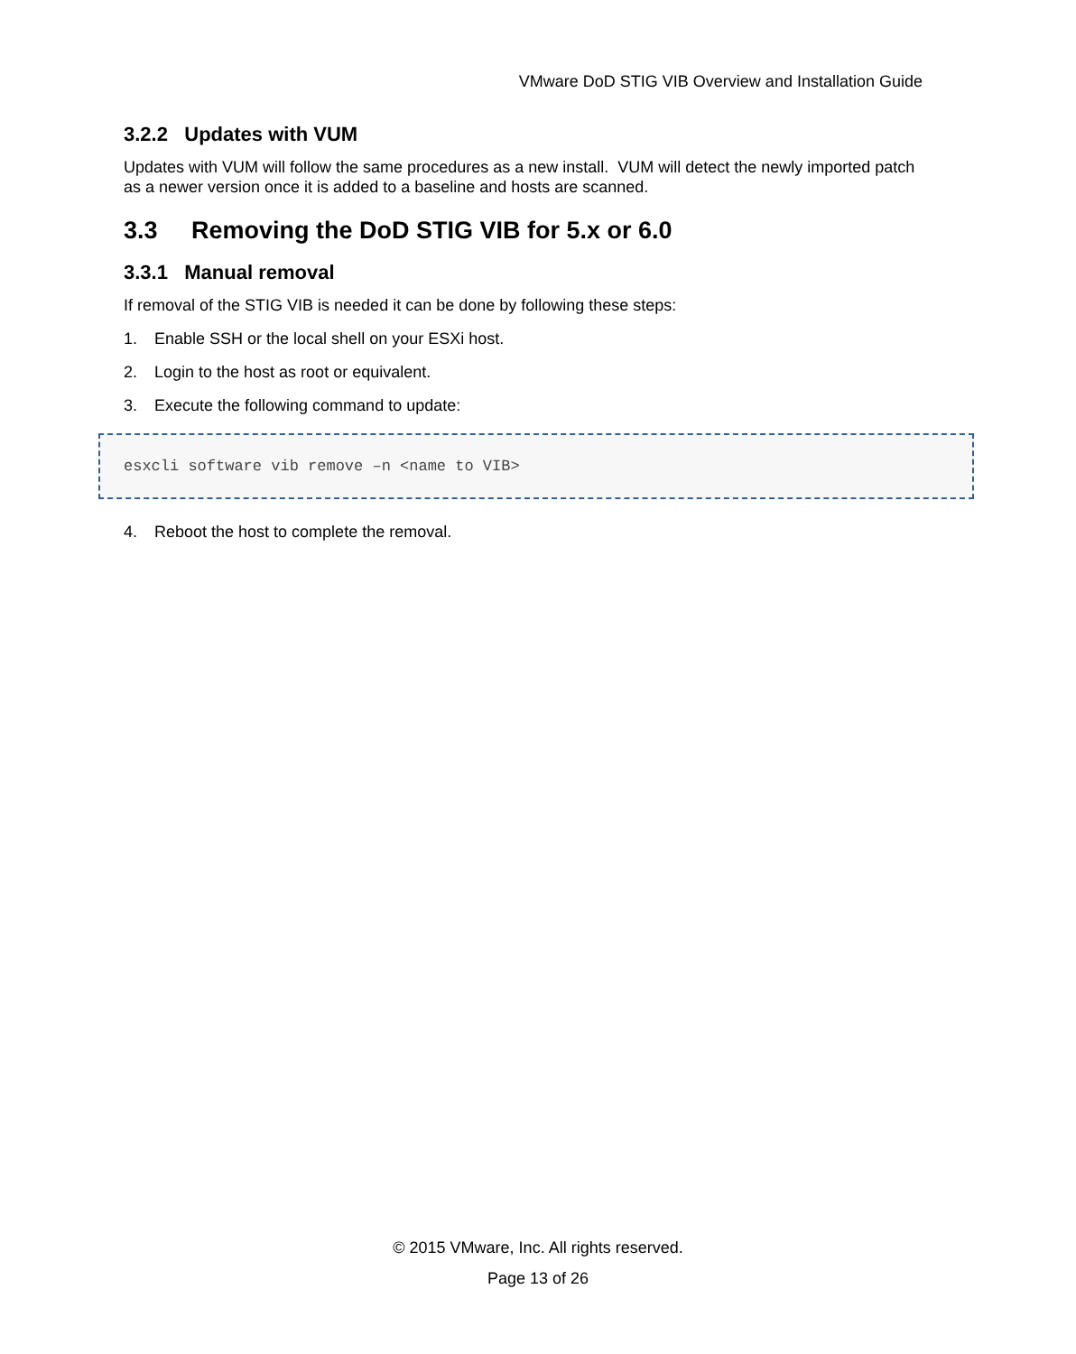VMware DoD STIG VIB Overview and Installation Guide
3.2.2 Updates with VUM
Updates with VUM will follow the same procedures as a new install. VUM will detect the newly imported patch as a newer version once it is added to a baseline and hosts are scanned.
3.3 Removing the DoD STIG VIB for 5.x or 6.0
3.3.1 Manual removal
If removal of the STIG VIB is needed it can be done by following these steps:
1. Enable SSH or the local shell on your ESXi host.
2. Login to the host as root or equivalent.
3. Execute the following command to update:
esxcli software vib remove –n <name to VIB>
4. Reboot the host to complete the removal.
© 2015 VMware, Inc. All rights reserved.
Page 13 of 26